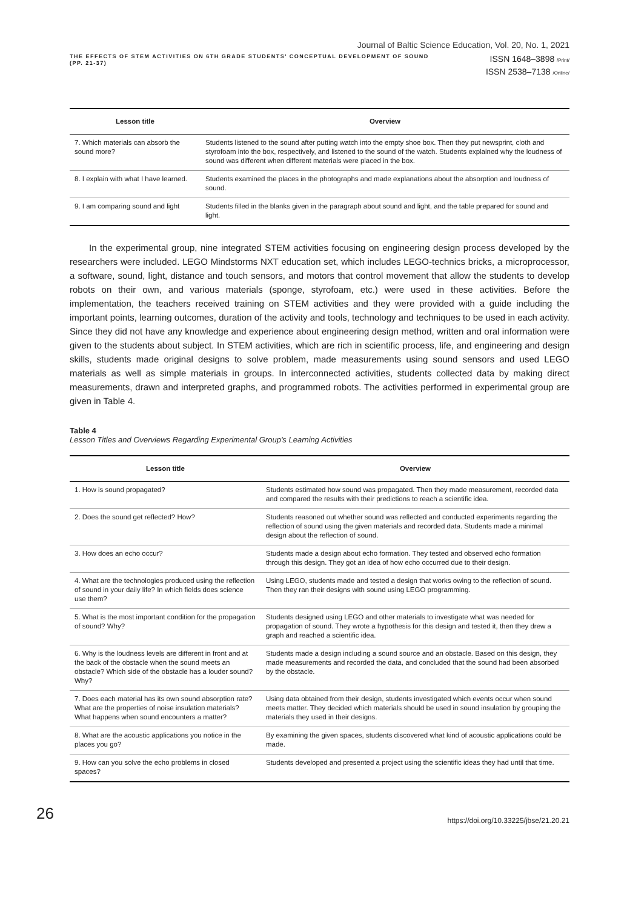Journal of Baltic Science Education, Vol. 20, No. 1, 2021
THE EFFECTS OF STEM ACTIVITIES ON 6TH GRADE STUDENTS' CONCEPTUAL DEVELOPMENT OF SOUND
(PP. 21-37)
ISSN 1648–3898 /Print/
ISSN 2538–7138 /Online/
| Lesson title | Overview |
| --- | --- |
| 7. Which materials can absorb the sound more? | Students listened to the sound after putting watch into the empty shoe box. Then they put newsprint, cloth and styrofoam into the box, respectively, and listened to the sound of the watch. Students explained why the loudness of sound was different when different materials were placed in the box. |
| 8. I explain with what I have learned. | Students examined the places in the photographs and made explanations about the absorption and loudness of sound. |
| 9. I am comparing sound and light | Students filled in the blanks given in the paragraph about sound and light, and the table prepared for sound and light. |
In the experimental group, nine integrated STEM activities focusing on engineering design process developed by the researchers were included. LEGO Mindstorms NXT education set, which includes LEGO-technics bricks, a microprocessor, a software, sound, light, distance and touch sensors, and motors that control movement that allow the students to develop robots on their own, and various materials (sponge, styrofoam, etc.) were used in these activities. Before the implementation, the teachers received training on STEM activities and they were provided with a guide including the important points, learning outcomes, duration of the activity and tools, technology and techniques to be used in each activity. Since they did not have any knowledge and experience about engineering design method, written and oral information were given to the students about subject. In STEM activities, which are rich in scientific process, life, and engineering and design skills, students made original designs to solve problem, made measurements using sound sensors and used LEGO materials as well as simple materials in groups. In interconnected activities, students collected data by making direct measurements, drawn and interpreted graphs, and programmed robots. The activities performed in experimental group are given in Table 4.
Table 4
Lesson Titles and Overviews Regarding Experimental Group's Learning Activities
| Lesson title | Overview |
| --- | --- |
| 1. How is sound propagated? | Students estimated how sound was propagated. Then they made measurement, recorded data and compared the results with their predictions to reach a scientific idea. |
| 2. Does the sound get reflected? How? | Students reasoned out whether sound was reflected and conducted experiments regarding the reflection of sound using the given materials and recorded data. Students made a minimal design about the reflection of sound. |
| 3. How does an echo occur? | Students made a design about echo formation. They tested and observed echo formation through this design. They got an idea of how echo occurred due to their design. |
| 4. What are the technologies produced using the reflection of sound in your daily life? In which fields does science use them? | Using LEGO, students made and tested a design that works owing to the reflection of sound. Then they ran their designs with sound using LEGO programming. |
| 5. What is the most important condition for the propagation of sound? Why? | Students designed using LEGO and other materials to investigate what was needed for propagation of sound. They wrote a hypothesis for this design and tested it, then they drew a graph and reached a scientific idea. |
| 6. Why is the loudness levels are different in front and at the back of the obstacle when the sound meets an obstacle? Which side of the obstacle has a louder sound? Why? | Students made a design including a sound source and an obstacle. Based on this design, they made measurements and recorded the data, and concluded that the sound had been absorbed by the obstacle. |
| 7. Does each material has its own sound absorption rate? What are the properties of noise insulation materials? What happens when sound encounters a matter? | Using data obtained from their design, students investigated which events occur when sound meets matter. They decided which materials should be used in sound insulation by grouping the materials they used in their designs. |
| 8. What are the acoustic applications you notice in the places you go? | By examining the given spaces, students discovered what kind of acoustic applications could be made. |
| 9. How can you solve the echo problems in closed spaces? | Students developed and presented a project using the scientific ideas they had until that time. |
26
https://doi.org/10.33225/jbse/21.20.21